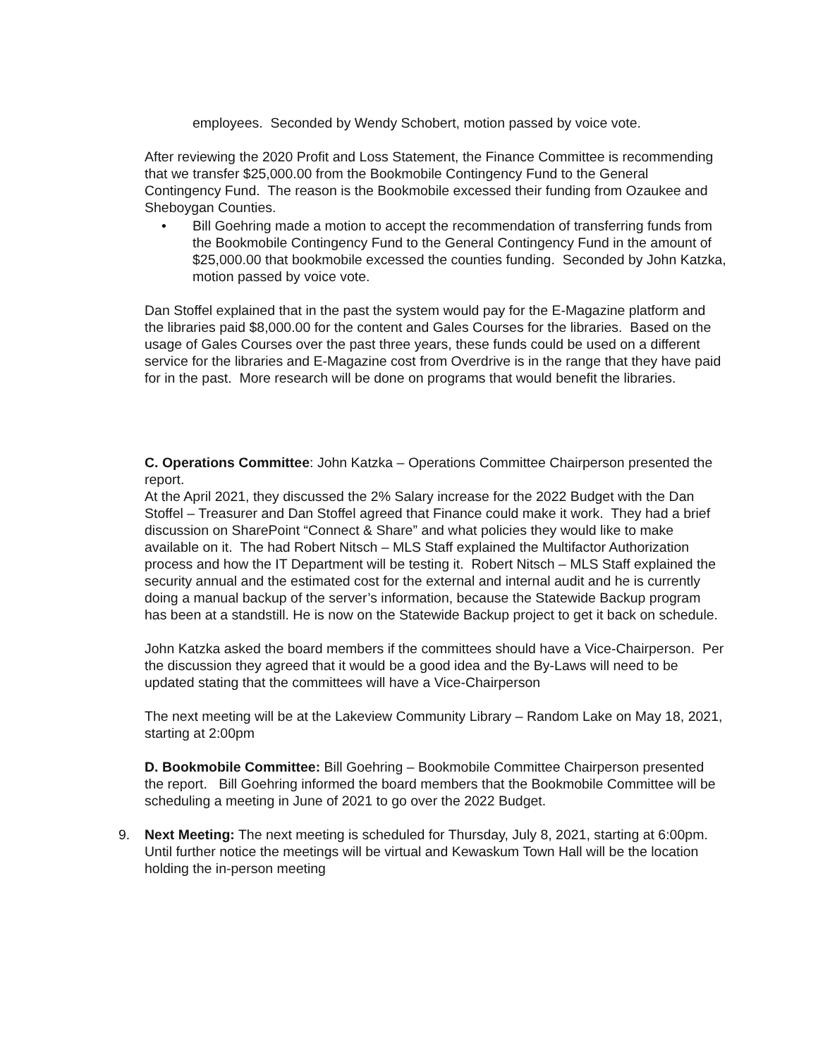employees. Seconded by Wendy Schobert, motion passed by voice vote.
After reviewing the 2020 Profit and Loss Statement, the Finance Committee is recommending that we transfer $25,000.00 from the Bookmobile Contingency Fund to the General Contingency Fund. The reason is the Bookmobile excessed their funding from Ozaukee and Sheboygan Counties.
• Bill Goehring made a motion to accept the recommendation of transferring funds from the Bookmobile Contingency Fund to the General Contingency Fund in the amount of $25,000.00 that bookmobile excessed the counties funding. Seconded by John Katzka, motion passed by voice vote.
Dan Stoffel explained that in the past the system would pay for the E-Magazine platform and the libraries paid $8,000.00 for the content and Gales Courses for the libraries. Based on the usage of Gales Courses over the past three years, these funds could be used on a different service for the libraries and E-Magazine cost from Overdrive is in the range that they have paid for in the past. More research will be done on programs that would benefit the libraries.
C. Operations Committee: John Katzka – Operations Committee Chairperson presented the report.
At the April 2021, they discussed the 2% Salary increase for the 2022 Budget with the Dan Stoffel – Treasurer and Dan Stoffel agreed that Finance could make it work. They had a brief discussion on SharePoint “Connect & Share” and what policies they would like to make available on it. The had Robert Nitsch – MLS Staff explained the Multifactor Authorization process and how the IT Department will be testing it. Robert Nitsch – MLS Staff explained the security annual and the estimated cost for the external and internal audit and he is currently doing a manual backup of the server’s information, because the Statewide Backup program has been at a standstill. He is now on the Statewide Backup project to get it back on schedule.
John Katzka asked the board members if the committees should have a Vice-Chairperson. Per the discussion they agreed that it would be a good idea and the By-Laws will need to be updated stating that the committees will have a Vice-Chairperson
The next meeting will be at the Lakeview Community Library – Random Lake on May 18, 2021, starting at 2:00pm
D. Bookmobile Committee: Bill Goehring – Bookmobile Committee Chairperson presented the report. Bill Goehring informed the board members that the Bookmobile Committee will be scheduling a meeting in June of 2021 to go over the 2022 Budget.
9. Next Meeting: The next meeting is scheduled for Thursday, July 8, 2021, starting at 6:00pm. Until further notice the meetings will be virtual and Kewaskum Town Hall will be the location holding the in-person meeting